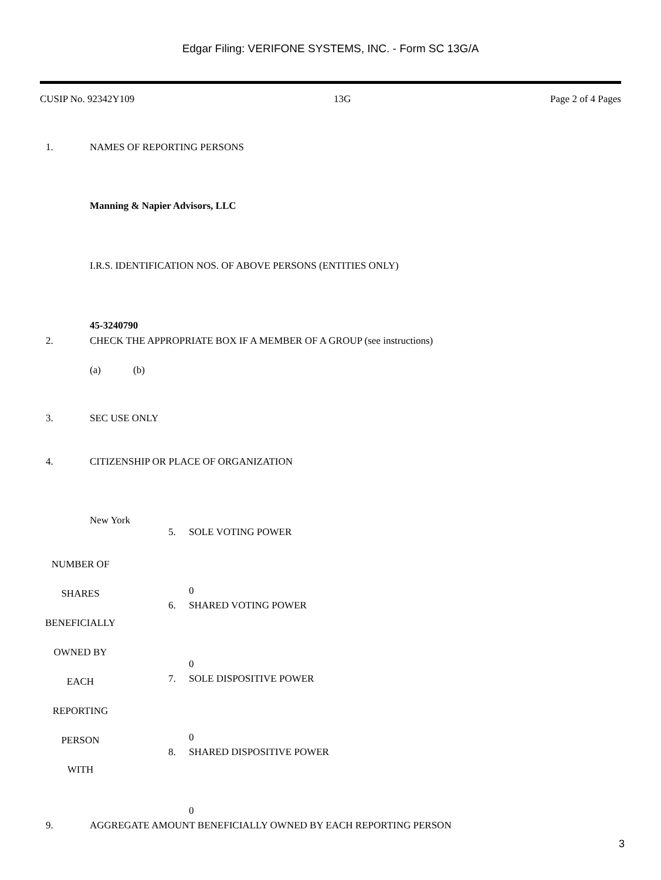Edgar Filing: VERIFONE SYSTEMS, INC. - Form SC 13G/A
CUSIP No. 92342Y109 13G Page 2 of 4 Pages
1. NAMES OF REPORTING PERSONS
Manning & Napier Advisors, LLC
I.R.S. IDENTIFICATION NOS. OF ABOVE PERSONS (ENTITIES ONLY)
45-3240790
2. CHECK THE APPROPRIATE BOX IF A MEMBER OF A GROUP (see instructions)
(a) (b)
3. SEC USE ONLY
4. CITIZENSHIP OR PLACE OF ORGANIZATION
New York
| NUMBER OF SHARES BENEFICIALLY OWNED BY EACH REPORTING PERSON WITH | 5. | SOLE VOTING POWER 0 |
| | 6. | SHARED VOTING POWER 0 |
| | 7. | SOLE DISPOSITIVE POWER 0 |
| | 8. | SHARED DISPOSITIVE POWER 0 |
9. AGGREGATE AMOUNT BENEFICIALLY OWNED BY EACH REPORTING PERSON
3